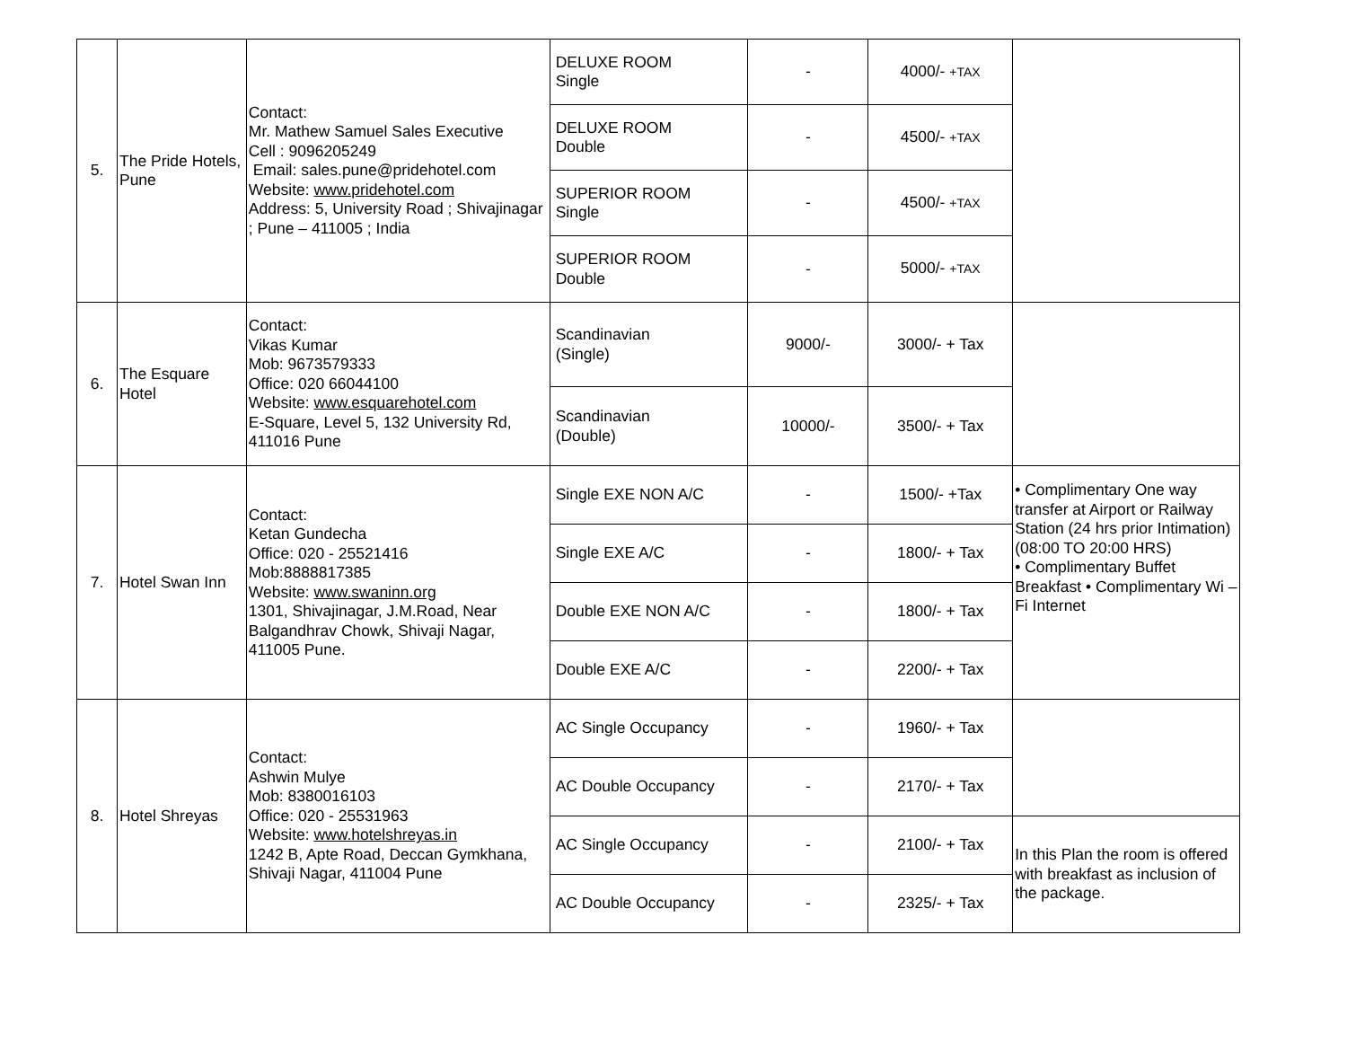| 5. | The Pride Hotels, Pune | Contact: Mr. Mathew Samuel Sales Executive Cell : 9096205249 Email: sales.pune@pridehotel.com Website: www.pridehotel.com Address: 5, University Road ; Shivajinagar ; Pune – 411005 ; India | DELUXE ROOM Single | - | 4000/- +TAX | |
| | | | DELUXE ROOM Double | - | 4500/- +TAX | |
| | | | SUPERIOR ROOM Single | - | 4500/- +TAX | |
| | | | SUPERIOR ROOM Double | - | 5000/- +TAX | |
| 6. | The Esquare Hotel | Contact: Vikas Kumar Mob: 9673579333 Office: 020 66044100 Website: www.esquarehotel.com E-Square, Level 5, 132 University Rd, 411016 Pune | Scandinavian (Single) | 9000/- | 3000/- + Tax | |
| | | | Scandinavian (Double) | 10000/- | 3500/- + Tax | |
| 7. | Hotel Swan Inn | Contact: Ketan Gundecha Office: 020 - 25521416 Mob:8888817385 Website: www.swaninn.org 1301, Shivajinagar, J.M.Road, Near Balgandhrav Chowk, Shivaji Nagar, 411005 Pune. | Single EXE NON A/C | - | 1500/- +Tax | • Complimentary One way transfer at Airport or Railway Station (24 hrs prior Intimation) (08:00 TO 20:00 HRS) • Complimentary Buffet Breakfast • Complimentary Wi – Fi Internet |
| | | | Single EXE A/C | - | 1800/- + Tax | |
| | | | Double EXE NON A/C | - | 1800/- + Tax | |
| | | | Double EXE A/C | - | 2200/- + Tax | |
| 8. | Hotel Shreyas | Contact: Ashwin Mulye Mob: 8380016103 Office: 020 - 25531963 Website: www.hotelshreyas.in 1242 B, Apte Road, Deccan Gymkhana, Shivaji Nagar, 411004 Pune | AC Single Occupancy | - | 1960/- + Tax | |
| | | | AC Double Occupancy | - | 2170/- + Tax | |
| | | | AC Single Occupancy | - | 2100/- + Tax | In this Plan the room is offered with breakfast as inclusion of the package. |
| | | | AC Double Occupancy | - | 2325/- + Tax | |